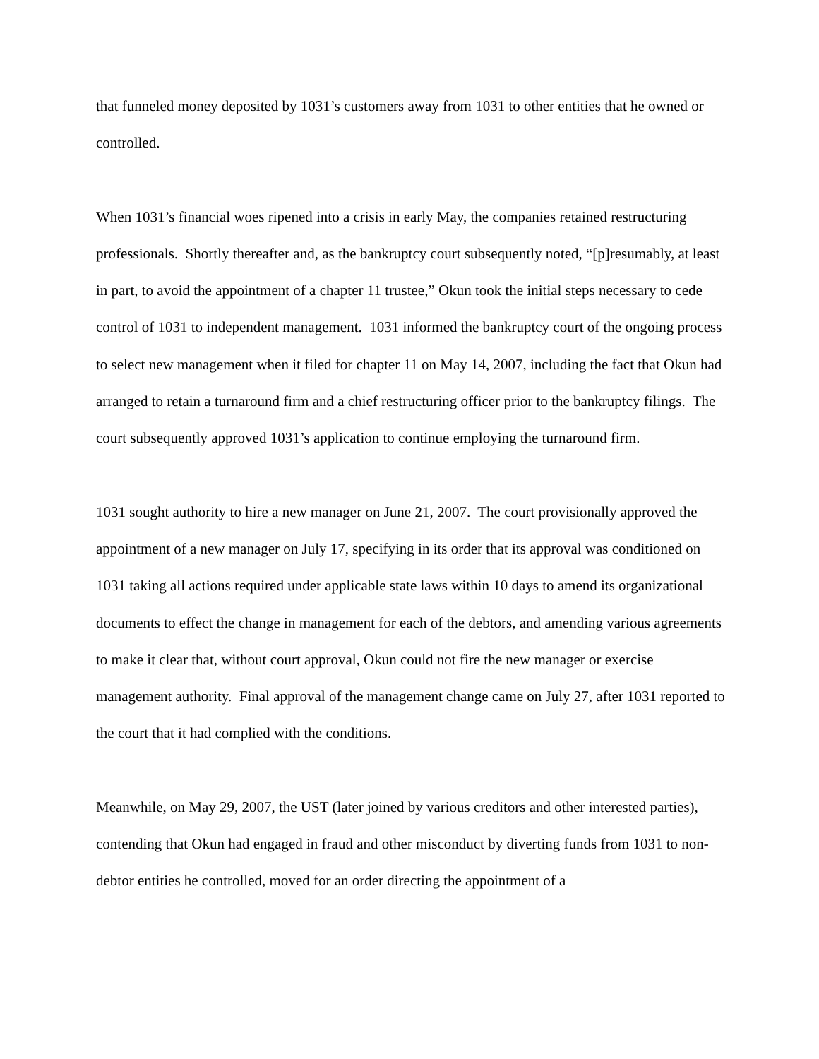that funneled money deposited by 1031’s customers away from 1031 to other entities that he owned or controlled.
When 1031’s financial woes ripened into a crisis in early May, the companies retained restructuring professionals. Shortly thereafter and, as the bankruptcy court subsequently noted, “[p]resumably, at least in part, to avoid the appointment of a chapter 11 trustee,” Okun took the initial steps necessary to cede control of 1031 to independent management. 1031 informed the bankruptcy court of the ongoing process to select new management when it filed for chapter 11 on May 14, 2007, including the fact that Okun had arranged to retain a turnaround firm and a chief restructuring officer prior to the bankruptcy filings. The court subsequently approved 1031’s application to continue employing the turnaround firm.
1031 sought authority to hire a new manager on June 21, 2007. The court provisionally approved the appointment of a new manager on July 17, specifying in its order that its approval was conditioned on 1031 taking all actions required under applicable state laws within 10 days to amend its organizational documents to effect the change in management for each of the debtors, and amending various agreements to make it clear that, without court approval, Okun could not fire the new manager or exercise management authority. Final approval of the management change came on July 27, after 1031 reported to the court that it had complied with the conditions.
Meanwhile, on May 29, 2007, the UST (later joined by various creditors and other interested parties), contending that Okun had engaged in fraud and other misconduct by diverting funds from 1031 to non-debtor entities he controlled, moved for an order directing the appointment of a